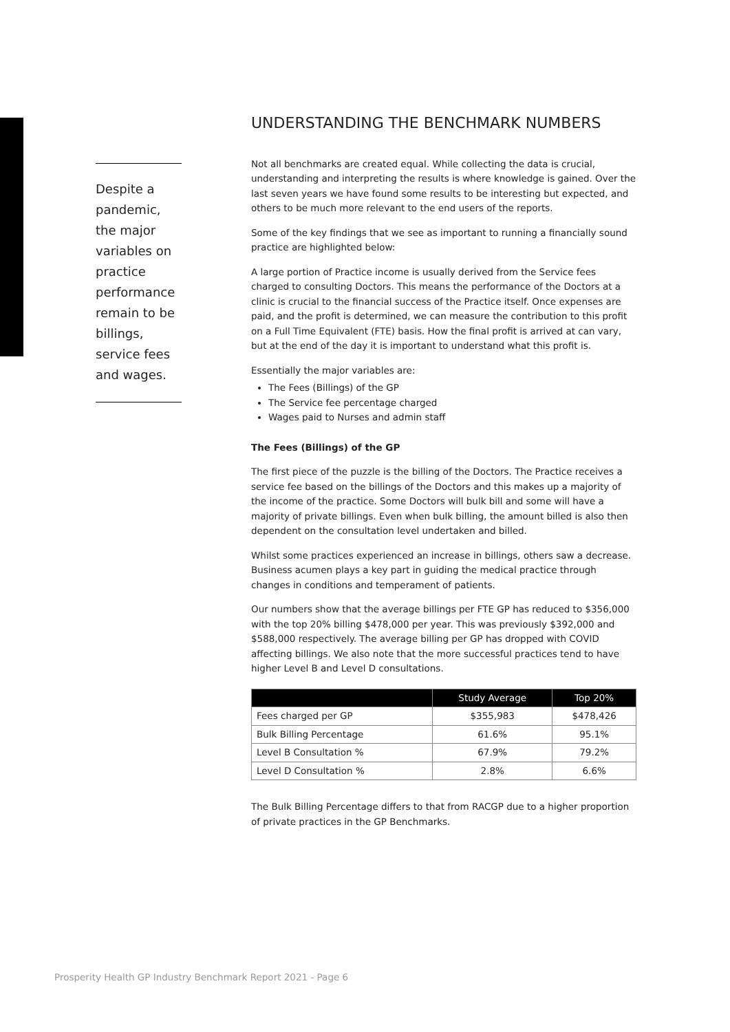Despite a pandemic, the major variables on practice performance remain to be billings, service fees and wages.
UNDERSTANDING THE BENCHMARK NUMBERS
Not all benchmarks are created equal. While collecting the data is crucial, understanding and interpreting the results is where knowledge is gained. Over the last seven years we have found some results to be interesting but expected, and others to be much more relevant to the end users of the reports.
Some of the key findings that we see as important to running a financially sound practice are highlighted below:
A large portion of Practice income is usually derived from the Service fees charged to consulting Doctors. This means the performance of the Doctors at a clinic is crucial to the financial success of the Practice itself. Once expenses are paid, and the profit is determined, we can measure the contribution to this profit on a Full Time Equivalent (FTE) basis. How the final profit is arrived at can vary, but at the end of the day it is important to understand what this profit is.
Essentially the major variables are:
The Fees (Billings) of the GP
The Service fee percentage charged
Wages paid to Nurses and admin staff
The Fees (Billings) of the GP
The first piece of the puzzle is the billing of the Doctors. The Practice receives a service fee based on the billings of the Doctors and this makes up a majority of the income of the practice. Some Doctors will bulk bill and some will have a majority of private billings. Even when bulk billing, the amount billed is also then dependent on the consultation level undertaken and billed.
Whilst some practices experienced an increase in billings, others saw a decrease. Business acumen plays a key part in guiding the medical practice through changes in conditions and temperament of patients.
Our numbers show that the average billings per FTE GP has reduced to $356,000 with the top 20% billing $478,000 per year. This was previously $392,000 and $588,000 respectively. The average billing per GP has dropped with COVID affecting billings. We also note that the more successful practices tend to have higher Level B and Level D consultations.
| | Study Average | Top 20% |
| --- | --- | --- |
| Fees charged per GP | $355,983 | $478,426 |
| Bulk Billing Percentage | 61.6% | 95.1% |
| Level B Consultation % | 67.9% | 79.2% |
| Level D Consultation % | 2.8% | 6.6% |
The Bulk Billing Percentage differs to that from RACGP due to a higher proportion of private practices in the GP Benchmarks.
Prosperity Health GP Industry Benchmark Report 2021 - Page 6